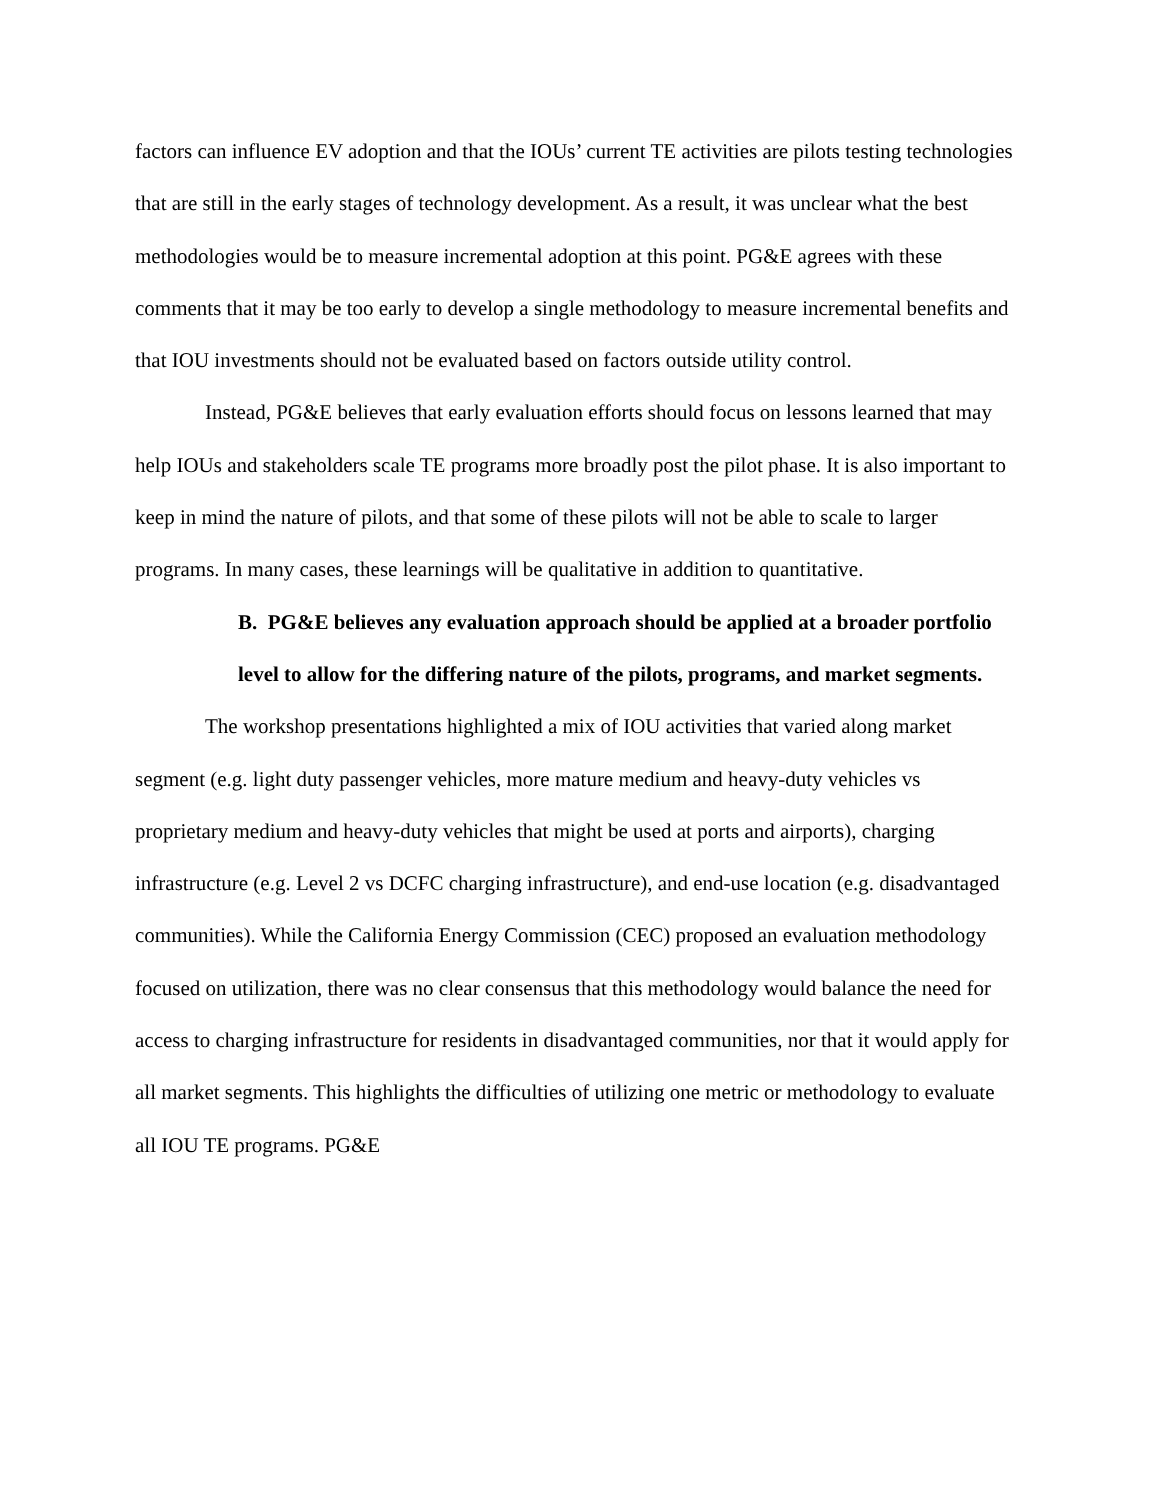factors can influence EV adoption and that the IOUs’ current TE activities are pilots testing technologies that are still in the early stages of technology development. As a result, it was unclear what the best methodologies would be to measure incremental adoption at this point. PG&E agrees with these comments that it may be too early to develop a single methodology to measure incremental benefits and that IOU investments should not be evaluated based on factors outside utility control.
Instead, PG&E believes that early evaluation efforts should focus on lessons learned that may help IOUs and stakeholders scale TE programs more broadly post the pilot phase. It is also important to keep in mind the nature of pilots, and that some of these pilots will not be able to scale to larger programs. In many cases, these learnings will be qualitative in addition to quantitative.
B. PG&E believes any evaluation approach should be applied at a broader portfolio level to allow for the differing nature of the pilots, programs, and market segments.
The workshop presentations highlighted a mix of IOU activities that varied along market segment (e.g. light duty passenger vehicles, more mature medium and heavy-duty vehicles vs proprietary medium and heavy-duty vehicles that might be used at ports and airports), charging infrastructure (e.g. Level 2 vs DCFC charging infrastructure), and end-use location (e.g. disadvantaged communities). While the California Energy Commission (CEC) proposed an evaluation methodology focused on utilization, there was no clear consensus that this methodology would balance the need for access to charging infrastructure for residents in disadvantaged communities, nor that it would apply for all market segments. This highlights the difficulties of utilizing one metric or methodology to evaluate all IOU TE programs. PG&E